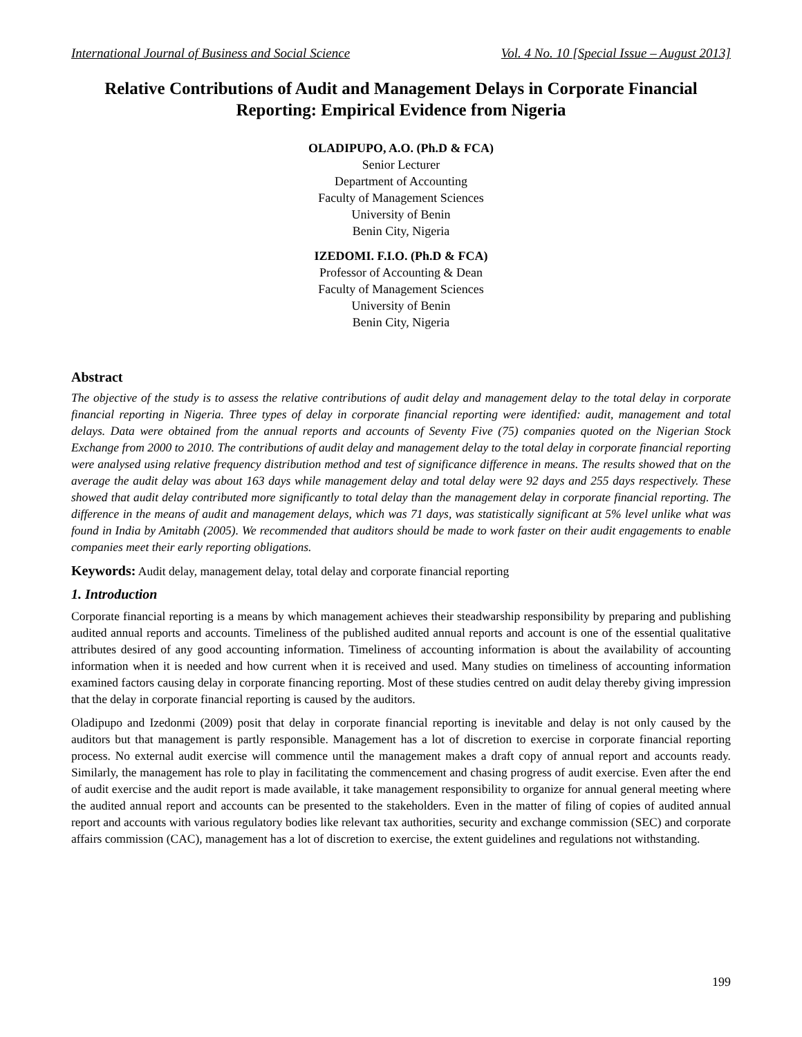International Journal of Business and Social Science Vol. 4 No. 10 [Special Issue – August 2013]
Relative Contributions of Audit and Management Delays in Corporate Financial Reporting: Empirical Evidence from Nigeria
OLADIPUPO, A.O. (Ph.D & FCA)
Senior Lecturer
Department of Accounting
Faculty of Management Sciences
University of Benin
Benin City, Nigeria
IZEDOMI. F.I.O. (Ph.D & FCA)
Professor of Accounting & Dean
Faculty of Management Sciences
University of Benin
Benin City, Nigeria
Abstract
The objective of the study is to assess the relative contributions of audit delay and management delay to the total delay in corporate financial reporting in Nigeria. Three types of delay in corporate financial reporting were identified: audit, management and total delays. Data were obtained from the annual reports and accounts of Seventy Five (75) companies quoted on the Nigerian Stock Exchange from 2000 to 2010. The contributions of audit delay and management delay to the total delay in corporate financial reporting were analysed using relative frequency distribution method and test of significance difference in means. The results showed that on the average the audit delay was about 163 days while management delay and total delay were 92 days and 255 days respectively. These showed that audit delay contributed more significantly to total delay than the management delay in corporate financial reporting. The difference in the means of audit and management delays, which was 71 days, was statistically significant at 5% level unlike what was found in India by Amitabh (2005). We recommended that auditors should be made to work faster on their audit engagements to enable companies meet their early reporting obligations.
Keywords: Audit delay, management delay, total delay and corporate financial reporting
1. Introduction
Corporate financial reporting is a means by which management achieves their steadwarship responsibility by preparing and publishing audited annual reports and accounts. Timeliness of the published audited annual reports and account is one of the essential qualitative attributes desired of any good accounting information. Timeliness of accounting information is about the availability of accounting information when it is needed and how current when it is received and used. Many studies on timeliness of accounting information examined factors causing delay in corporate financing reporting. Most of these studies centred on audit delay thereby giving impression that the delay in corporate financial reporting is caused by the auditors.
Oladipupo and Izedonmi (2009) posit that delay in corporate financial reporting is inevitable and delay is not only caused by the auditors but that management is partly responsible. Management has a lot of discretion to exercise in corporate financial reporting process. No external audit exercise will commence until the management makes a draft copy of annual report and accounts ready. Similarly, the management has role to play in facilitating the commencement and chasing progress of audit exercise. Even after the end of audit exercise and the audit report is made available, it take management responsibility to organize for annual general meeting where the audited annual report and accounts can be presented to the stakeholders. Even in the matter of filing of copies of audited annual report and accounts with various regulatory bodies like relevant tax authorities, security and exchange commission (SEC) and corporate affairs commission (CAC), management has a lot of discretion to exercise, the extent guidelines and regulations not withstanding.
199